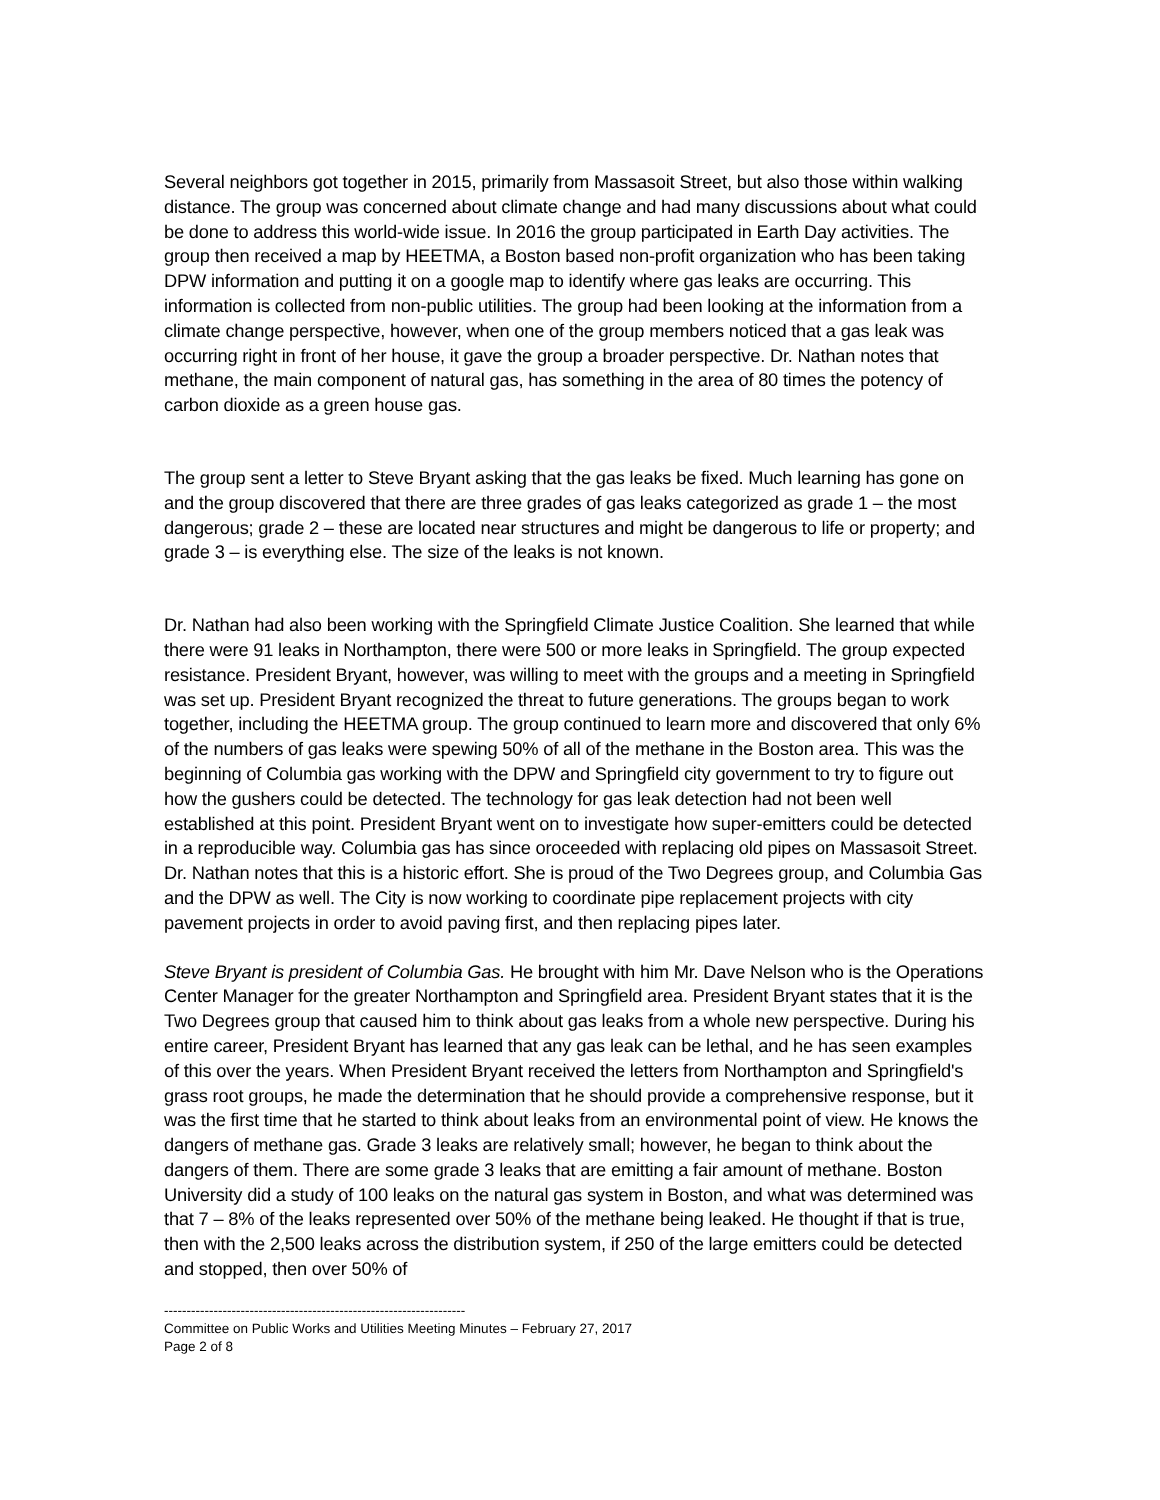Several neighbors got together in 2015, primarily from Massasoit Street, but also those within walking distance. The group was concerned about climate change and had many discussions about what could be done to address this world-wide issue. In 2016 the group participated in Earth Day activities. The group then received a map by HEETMA, a Boston based non-profit organization who has been taking DPW information and putting it on a google map to identify where gas leaks are occurring. This information is collected from non-public utilities. The group had been looking at the information from a climate change perspective, however, when one of the group members noticed that a gas leak was occurring right in front of her house, it gave the group a broader perspective. Dr. Nathan notes that methane, the main component of natural gas, has something in the area of 80 times the potency of carbon dioxide as a green house gas.
The group sent a letter to Steve Bryant asking that the gas leaks be fixed. Much learning has gone on and the group discovered that there are three grades of gas leaks categorized as grade 1 – the most dangerous; grade 2 – these are located near structures and might be dangerous to life or property; and grade 3 – is everything else. The size of the leaks is not known.
Dr. Nathan had also been working with the Springfield Climate Justice Coalition. She learned that while there were 91 leaks in Northampton, there were 500 or more leaks in Springfield. The group expected resistance. President Bryant, however, was willing to meet with the groups and a meeting in Springfield was set up. President Bryant recognized the threat to future generations. The groups began to work together, including the HEETMA group. The group continued to learn more and discovered that only 6% of the numbers of gas leaks were spewing 50% of all of the methane in the Boston area. This was the beginning of Columbia gas working with the DPW and Springfield city government to try to figure out how the gushers could be detected. The technology for gas leak detection had not been well established at this point. President Bryant went on to investigate how super-emitters could be detected in a reproducible way. Columbia gas has since oroceeded with replacing old pipes on Massasoit Street. Dr. Nathan notes that this is a historic effort. She is proud of the Two Degrees group, and Columbia Gas and the DPW as well. The City is now working to coordinate pipe replacement projects with city pavement projects in order to avoid paving first, and then replacing pipes later.
Steve Bryant is president of Columbia Gas. He brought with him Mr. Dave Nelson who is the Operations Center Manager for the greater Northampton and Springfield area. President Bryant states that it is the Two Degrees group that caused him to think about gas leaks from a whole new perspective. During his entire career, President Bryant has learned that any gas leak can be lethal, and he has seen examples of this over the years. When President Bryant received the letters from Northampton and Springfield's grass root groups, he made the determination that he should provide a comprehensive response, but it was the first time that he started to think about leaks from an environmental point of view. He knows the dangers of methane gas. Grade 3 leaks are relatively small; however, he began to think about the dangers of them. There are some grade 3 leaks that are emitting a fair amount of methane. Boston University did a study of 100 leaks on the natural gas system in Boston, and what was determined was that 7 – 8% of the leaks represented over 50% of the methane being leaked. He thought if that is true, then with the 2,500 leaks across the distribution system, if 250 of the large emitters could be detected and stopped, then over 50% of
-------------------------------------------------------------------
Committee on Public Works and Utilities Meeting Minutes – February 27, 2017
Page 2 of 8